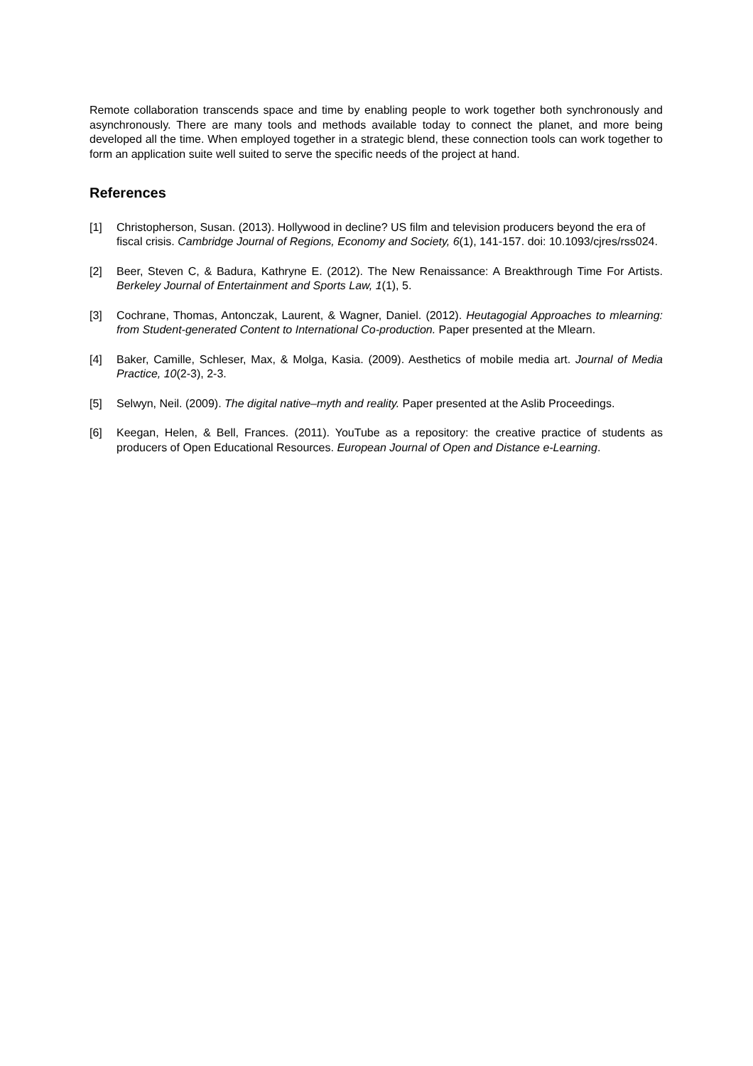Remote collaboration transcends space and time by enabling people to work together both synchronously and asynchronously. There are many tools and methods available today to connect the planet, and more being developed all the time. When employed together in a strategic blend, these connection tools can work together to form an application suite well suited to serve the specific needs of the project at hand.
References
[1] Christopherson, Susan. (2013). Hollywood in decline? US film and television producers beyond the era of fiscal crisis. Cambridge Journal of Regions, Economy and Society, 6(1), 141-157. doi: 10.1093/cjres/rss024.
[2] Beer, Steven C, & Badura, Kathryne E. (2012). The New Renaissance: A Breakthrough Time For Artists. Berkeley Journal of Entertainment and Sports Law, 1(1), 5.
[3] Cochrane, Thomas, Antonczak, Laurent, & Wagner, Daniel. (2012). Heutagogial Approaches to mlearning: from Student-generated Content to International Co-production. Paper presented at the Mlearn.
[4] Baker, Camille, Schleser, Max, & Molga, Kasia. (2009). Aesthetics of mobile media art. Journal of Media Practice, 10(2-3), 2-3.
[5] Selwyn, Neil. (2009). The digital native–myth and reality. Paper presented at the Aslib Proceedings.
[6] Keegan, Helen, & Bell, Frances. (2011). YouTube as a repository: the creative practice of students as producers of Open Educational Resources. European Journal of Open and Distance e-Learning.